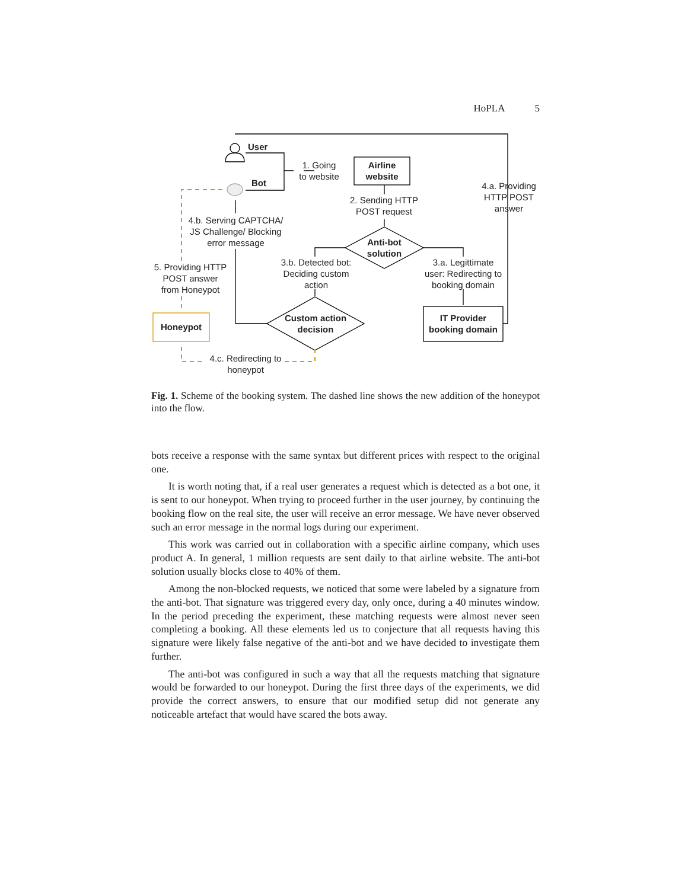HoPLA 5
User
Bot
1. Going
to website
Airline
website
2. Sending HTTP
POST request
4.a. Providing
HTTP POST
answer
4.b. Serving CAPTCHA/
JS Challenge/ Blocking
error message
Anti-bot
solution
3.b. Detected bot:
Deciding custom
action
3.a. Legittimate
user: Redirecting to
booking domain
5. Providing HTTP
POST answer
from Honeypot
Custom action
decision
IT Provider
booking domain
Honeypot
4.c. Redirecting to
honeypot
Fig. 1. Scheme of the booking system. The dashed line shows the new addition of the honeypot into the flow.
bots receive a response with the same syntax but different prices with respect to the original one.
It is worth noting that, if a real user generates a request which is detected as a bot one, it is sent to our honeypot. When trying to proceed further in the user journey, by continuing the booking flow on the real site, the user will receive an error message. We have never observed such an error message in the normal logs during our experiment.
This work was carried out in collaboration with a specific airline company, which uses product A. In general, 1 million requests are sent daily to that airline website. The anti-bot solution usually blocks close to 40% of them.
Among the non-blocked requests, we noticed that some were labeled by a signature from the anti-bot. That signature was triggered every day, only once, during a 40 minutes window. In the period preceding the experiment, these matching requests were almost never seen completing a booking. All these elements led us to conjecture that all requests having this signature were likely false negative of the anti-bot and we have decided to investigate them further.
The anti-bot was configured in such a way that all the requests matching that signature would be forwarded to our honeypot. During the first three days of the experiments, we did provide the correct answers, to ensure that our modified setup did not generate any noticeable artefact that would have scared the bots away.